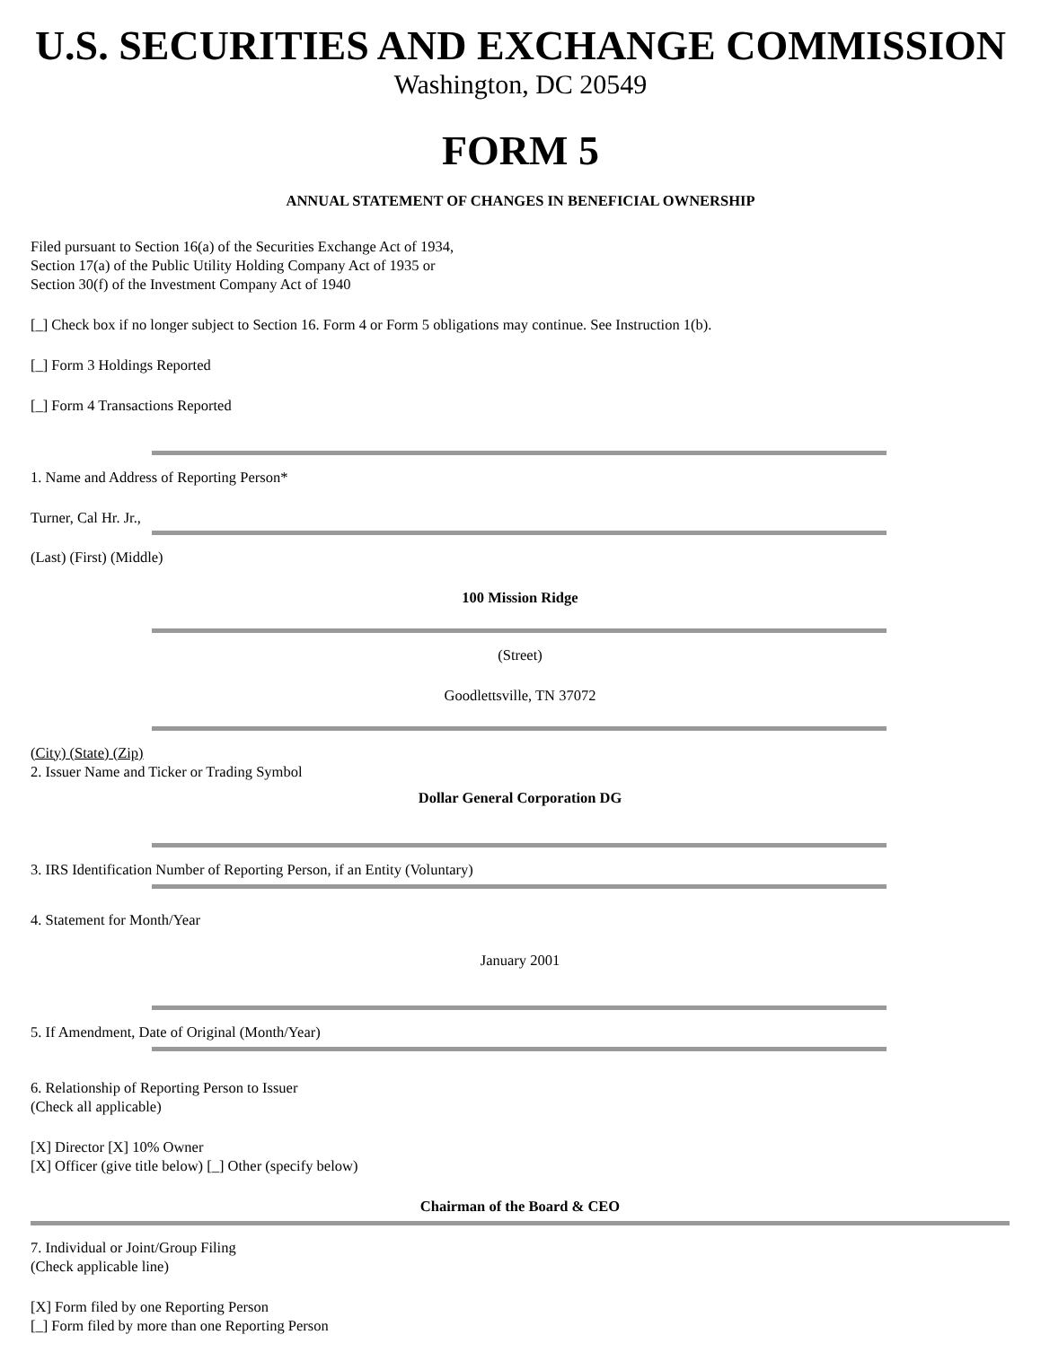U.S. SECURITIES AND EXCHANGE COMMISSION
Washington, DC 20549
FORM 5
ANNUAL STATEMENT OF CHANGES IN BENEFICIAL OWNERSHIP
Filed pursuant to Section 16(a) of the Securities Exchange Act of 1934,
Section 17(a) of the Public Utility Holding Company Act of 1935 or
Section 30(f) of the Investment Company Act of 1940
[_] Check box if no longer subject to Section 16. Form 4 or Form 5 obligations may continue. See Instruction 1(b).
[_] Form 3 Holdings Reported
[_] Form 4 Transactions Reported
1. Name and Address of Reporting Person*
Turner, Cal Hr. Jr.,
(Last) (First) (Middle)
100 Mission Ridge
(Street)
Goodlettsville, TN 37072
(City) (State) (Zip)
2. Issuer Name and Ticker or Trading Symbol
Dollar General Corporation DG
3. IRS Identification Number of Reporting Person, if an Entity (Voluntary)
4. Statement for Month/Year
January 2001
5. If Amendment, Date of Original (Month/Year)
6. Relationship of Reporting Person to Issuer
(Check all applicable)
[X] Director [X] 10% Owner
[X] Officer (give title below) [_] Other (specify below)
Chairman of the Board & CEO
7. Individual or Joint/Group Filing
(Check applicable line)
[X] Form filed by one Reporting Person
[_] Form filed by more than one Reporting Person